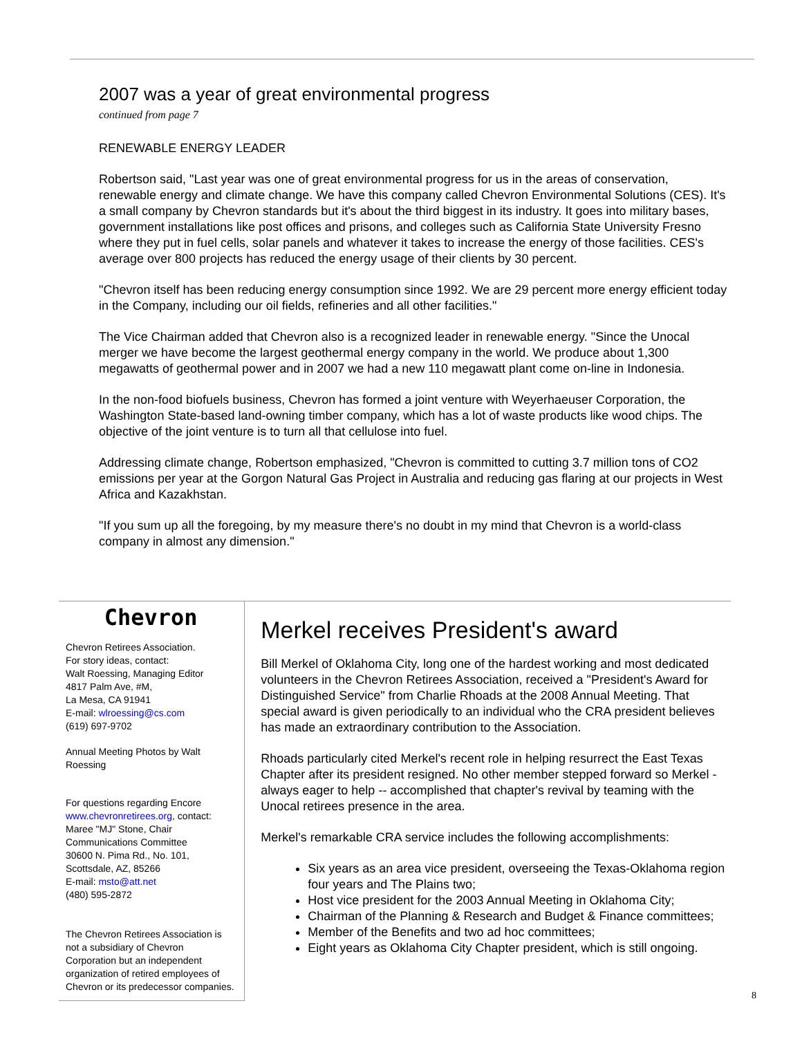2007 was a year of great environmental progress
continued from page 7
RENEWABLE ENERGY LEADER
Robertson said, "Last year was one of great environmental progress for us in the areas of conservation, renewable energy and climate change. We have this company called Chevron Environmental Solutions (CES). It's a small company by Chevron standards but it's about the third biggest in its industry. It goes into military bases, government installations like post offices and prisons, and colleges such as California State University Fresno where they put in fuel cells, solar panels and whatever it takes to increase the energy of those facilities. CES's average over 800 projects has reduced the energy usage of their clients by 30 percent.
"Chevron itself has been reducing energy consumption since 1992. We are 29 percent more energy efficient today in the Company, including our oil fields, refineries and all other facilities."
The Vice Chairman added that Chevron also is a recognized leader in renewable energy. "Since the Unocal merger we have become the largest geothermal energy company in the world. We produce about 1,300 megawatts of geothermal power and in 2007 we had a new 110 megawatt plant come on-line in Indonesia.
In the non-food biofuels business, Chevron has formed a joint venture with Weyerhaeuser Corporation, the Washington State-based land-owning timber company, which has a lot of waste products like wood chips. The objective of the joint venture is to turn all that cellulose into fuel.
Addressing climate change, Robertson emphasized, "Chevron is committed to cutting 3.7 million tons of CO2 emissions per year at the Gorgon Natural Gas Project in Australia and reducing gas flaring at our projects in West Africa and Kazakhstan.
"If you sum up all the foregoing, by my measure there's no doubt in my mind that Chevron is a world-class company in almost any dimension."
Chevron
Chevron Retirees Association.
For story ideas, contact:
Walt Roessing, Managing Editor
4817 Palm Ave, #M,
La Mesa, CA 91941
E-mail: wlroessing@cs.com
(619) 697-9702
Annual Meeting Photos by Walt Roessing
For questions regarding Encore www.chevronretirees.org, contact: Maree "MJ" Stone, Chair Communications Committee
30600 N. Pima Rd., No. 101,
Scottsdale, AZ, 85266
E-mail: msto@att.net
(480) 595-2872
The Chevron Retirees Association is not a subsidiary of Chevron Corporation but an independent organization of retired employees of Chevron or its predecessor companies.
Merkel receives President's award
Bill Merkel of Oklahoma City, long one of the hardest working and most dedicated volunteers in the Chevron Retirees Association, received a "President's Award for Distinguished Service" from Charlie Rhoads at the 2008 Annual Meeting. That special award is given periodically to an individual who the CRA president believes has made an extraordinary contribution to the Association.
Rhoads particularly cited Merkel's recent role in helping resurrect the East Texas Chapter after its president resigned. No other member stepped forward so Merkel - always eager to help -- accomplished that chapter's revival by teaming with the Unocal retirees presence in the area.
Merkel's remarkable CRA service includes the following accomplishments:
Six years as an area vice president, overseeing the Texas-Oklahoma region four years and The Plains two;
Host vice president for the 2003 Annual Meeting in Oklahoma City;
Chairman of the Planning & Research and Budget & Finance committees;
Member of the Benefits and two ad hoc committees;
Eight years as Oklahoma City Chapter president, which is still ongoing.
8